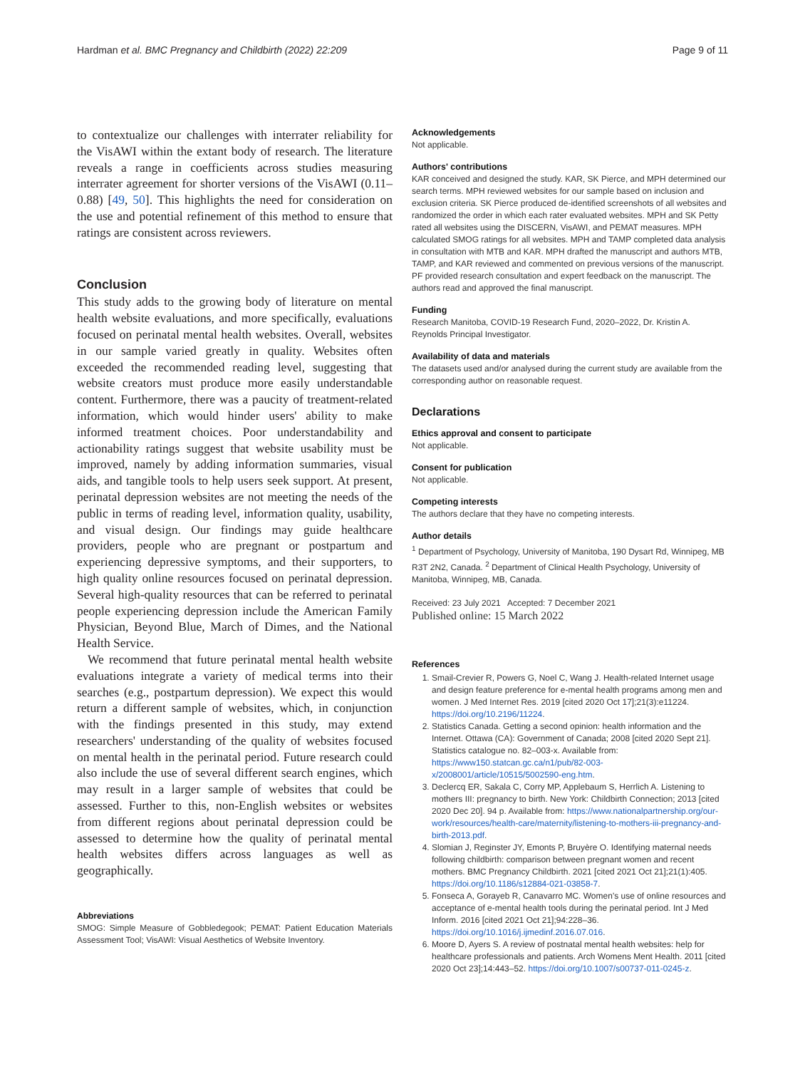Hardman et al. BMC Pregnancy and Childbirth (2022) 22:209 Page 9 of 11
to contextualize our challenges with interrater reliability for the VisAWI within the extant body of research. The literature reveals a range in coefficients across studies measuring interrater agreement for shorter versions of the VisAWI (0.11–0.88) [49, 50]. This highlights the need for consideration on the use and potential refinement of this method to ensure that ratings are consistent across reviewers.
Conclusion
This study adds to the growing body of literature on mental health website evaluations, and more specifically, evaluations focused on perinatal mental health websites. Overall, websites in our sample varied greatly in quality. Websites often exceeded the recommended reading level, suggesting that website creators must produce more easily understandable content. Furthermore, there was a paucity of treatment-related information, which would hinder users' ability to make informed treatment choices. Poor understandability and actionability ratings suggest that website usability must be improved, namely by adding information summaries, visual aids, and tangible tools to help users seek support. At present, perinatal depression websites are not meeting the needs of the public in terms of reading level, information quality, usability, and visual design. Our findings may guide healthcare providers, people who are pregnant or postpartum and experiencing depressive symptoms, and their supporters, to high quality online resources focused on perinatal depression. Several high-quality resources that can be referred to perinatal people experiencing depression include the American Family Physician, Beyond Blue, March of Dimes, and the National Health Service.
We recommend that future perinatal mental health website evaluations integrate a variety of medical terms into their searches (e.g., postpartum depression). We expect this would return a different sample of websites, which, in conjunction with the findings presented in this study, may extend researchers' understanding of the quality of websites focused on mental health in the perinatal period. Future research could also include the use of several different search engines, which may result in a larger sample of websites that could be assessed. Further to this, non-English websites or websites from different regions about perinatal depression could be assessed to determine how the quality of perinatal mental health websites differs across languages as well as geographically.
Abbreviations
SMOG: Simple Measure of Gobbledegook; PEMAT: Patient Education Materials Assessment Tool; VisAWI: Visual Aesthetics of Website Inventory.
Acknowledgements
Not applicable.
Authors' contributions
KAR conceived and designed the study. KAR, SK Pierce, and MPH determined our search terms. MPH reviewed websites for our sample based on inclusion and exclusion criteria. SK Pierce produced de-identified screenshots of all websites and randomized the order in which each rater evaluated websites. MPH and SK Petty rated all websites using the DISCERN, VisAWI, and PEMAT measures. MPH calculated SMOG ratings for all websites. MPH and TAMP completed data analysis in consultation with MTB and KAR. MPH drafted the manuscript and authors MTB, TAMP, and KAR reviewed and commented on previous versions of the manuscript. PF provided research consultation and expert feedback on the manuscript. The authors read and approved the final manuscript.
Funding
Research Manitoba, COVID-19 Research Fund, 2020–2022, Dr. Kristin A. Reynolds Principal Investigator.
Availability of data and materials
The datasets used and/or analysed during the current study are available from the corresponding author on reasonable request.
Declarations
Ethics approval and consent to participate
Not applicable.
Consent for publication
Not applicable.
Competing interests
The authors declare that they have no competing interests.
Author details
<sup>1</sup> Department of Psychology, University of Manitoba, 190 Dysart Rd, Winnipeg, MB R3T 2N2, Canada. <sup>2</sup> Department of Clinical Health Psychology, University of Manitoba, Winnipeg, MB, Canada.
Received: 23 July 2021 Accepted: 7 December 2021
Published online: 15 March 2022
References
1. Smail-Crevier R, Powers G, Noel C, Wang J. Health-related Internet usage and design feature preference for e-mental health programs among men and women. J Med Internet Res. 2019 [cited 2020 Oct 17];21(3):e11224. https://doi.org/10.2196/11224.
2. Statistics Canada. Getting a second opinion: health information and the Internet. Ottawa (CA): Government of Canada; 2008 [cited 2020 Sept 21]. Statistics catalogue no. 82–003-x. Available from: https://www150.statcan.gc.ca/n1/pub/82-003-x/2008001/article/10515/5002590-eng.htm.
3. Declercq ER, Sakala C, Corry MP, Applebaum S, Herrlich A. Listening to mothers III: pregnancy to birth. New York: Childbirth Connection; 2013 [cited 2020 Dec 20]. 94 p. Available from: https://www.nationalpartnership.org/our-work/resources/health-care/maternity/listening-to-mothers-iii-pregnancy-and-birth-2013.pdf.
4. Slomian J, Reginster JY, Emonts P, Bruyère O. Identifying maternal needs following childbirth: comparison between pregnant women and recent mothers. BMC Pregnancy Childbirth. 2021 [cited 2021 Oct 21];21(1):405. https://doi.org/10.1186/s12884-021-03858-7.
5. Fonseca A, Gorayeb R, Canavarro MC. Women's use of online resources and acceptance of e-mental health tools during the perinatal period. Int J Med Inform. 2016 [cited 2021 Oct 21];94:228–36. https://doi.org/10.1016/j.ijmedinf.2016.07.016.
6. Moore D, Ayers S. A review of postnatal mental health websites: help for healthcare professionals and patients. Arch Womens Ment Health. 2011 [cited 2020 Oct 23];14:443–52. https://doi.org/10.1007/s00737-011-0245-z.